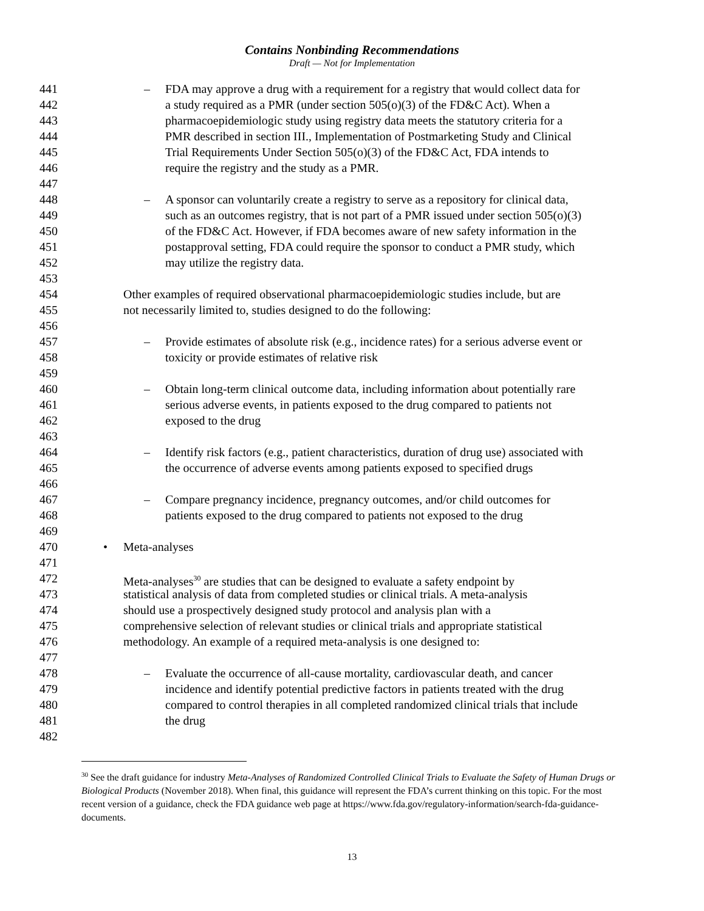Contains Nonbinding Recommendations
Draft — Not for Implementation
441 – FDA may approve a drug with a requirement for a registry that would collect data for
442 a study required as a PMR (under section 505(o)(3) of the FD&C Act). When a
443 pharmacoepidemiologic study using registry data meets the statutory criteria for a
444 PMR described in section III., Implementation of Postmarketing Study and Clinical
445 Trial Requirements Under Section 505(o)(3) of the FD&C Act, FDA intends to
446 require the registry and the study as a PMR.
447
448 – A sponsor can voluntarily create a registry to serve as a repository for clinical data,
449 such as an outcomes registry, that is not part of a PMR issued under section 505(o)(3)
450 of the FD&C Act. However, if FDA becomes aware of new safety information in the
451 postapproval setting, FDA could require the sponsor to conduct a PMR study, which
452 may utilize the registry data.
453
454 Other examples of required observational pharmacoepidemiologic studies include, but are
455 not necessarily limited to, studies designed to do the following:
456
457 – Provide estimates of absolute risk (e.g., incidence rates) for a serious adverse event or
458 toxicity or provide estimates of relative risk
459
460 – Obtain long-term clinical outcome data, including information about potentially rare
461 serious adverse events, in patients exposed to the drug compared to patients not
462 exposed to the drug
463
464 – Identify risk factors (e.g., patient characteristics, duration of drug use) associated with
465 the occurrence of adverse events among patients exposed to specified drugs
466
467 – Compare pregnancy incidence, pregnancy outcomes, and/or child outcomes for
468 patients exposed to the drug compared to patients not exposed to the drug
469
470 • Meta-analyses
471
472 Meta-analyses<sup>30</sup> are studies that can be designed to evaluate a safety endpoint by
473 statistical analysis of data from completed studies or clinical trials. A meta-analysis
474 should use a prospectively designed study protocol and analysis plan with a
475 comprehensive selection of relevant studies or clinical trials and appropriate statistical
476 methodology. An example of a required meta-analysis is one designed to:
477
478 – Evaluate the occurrence of all-cause mortality, cardiovascular death, and cancer
479 incidence and identify potential predictive factors in patients treated with the drug
480 compared to control therapies in all completed randomized clinical trials that include
481 the drug
482
<sup>30</sup> See the draft guidance for industry Meta-Analyses of Randomized Controlled Clinical Trials to Evaluate the Safety of Human Drugs or Biological Products (November 2018). When final, this guidance will represent the FDA’s current thinking on this topic. For the most recent version of a guidance, check the FDA guidance web page at https://www.fda.gov/regulatory-information/search-fda-guidance-documents.
13